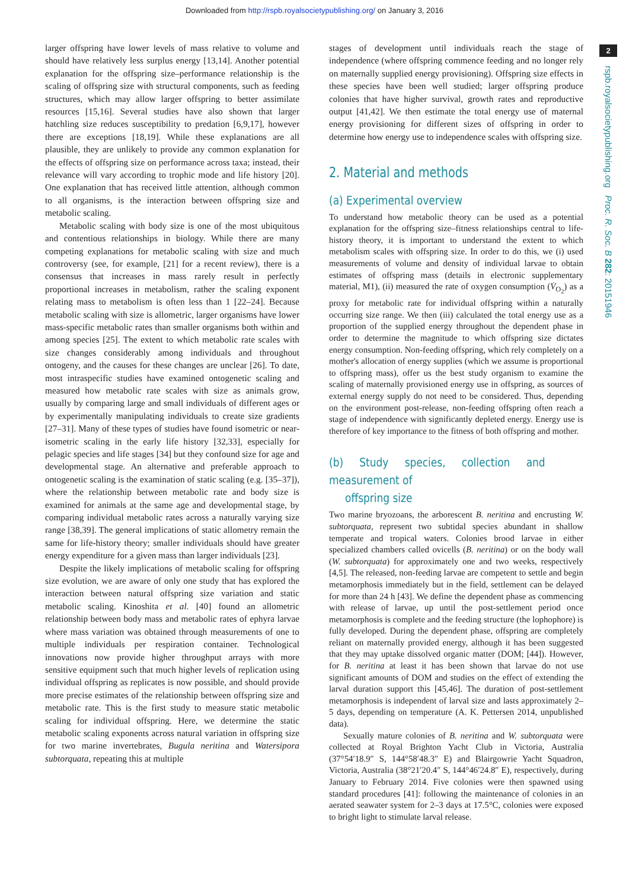Downloaded from http://rspb.royalsocietypublishing.org/ on January 3, 2016
2
rspb.royalsocietypublishing.org Proc. R. Soc. B 282: 20151946
larger offspring have lower levels of mass relative to volume and should have relatively less surplus energy [13,14]. Another potential explanation for the offspring size–performance relationship is the scaling of offspring size with structural components, such as feeding structures, which may allow larger offspring to better assimilate resources [15,16]. Several studies have also shown that larger hatchling size reduces susceptibility to predation [6,9,17], however there are exceptions [18,19]. While these explanations are all plausible, they are unlikely to provide any common explanation for the effects of offspring size on performance across taxa; instead, their relevance will vary according to trophic mode and life history [20]. One explanation that has received little attention, although common to all organisms, is the interaction between offspring size and metabolic scaling.
Metabolic scaling with body size is one of the most ubiquitous and contentious relationships in biology. While there are many competing explanations for metabolic scaling with size and much controversy (see, for example, [21] for a recent review), there is a consensus that increases in mass rarely result in perfectly proportional increases in metabolism, rather the scaling exponent relating mass to metabolism is often less than 1 [22–24]. Because metabolic scaling with size is allometric, larger organisms have lower mass-specific metabolic rates than smaller organisms both within and among species [25]. The extent to which metabolic rate scales with size changes considerably among individuals and throughout ontogeny, and the causes for these changes are unclear [26]. To date, most intraspecific studies have examined ontogenetic scaling and measured how metabolic rate scales with size as animals grow, usually by comparing large and small individuals of different ages or by experimentally manipulating individuals to create size gradients [27–31]. Many of these types of studies have found isometric or near-isometric scaling in the early life history [32,33], especially for pelagic species and life stages [34] but they confound size for age and developmental stage. An alternative and preferable approach to ontogenetic scaling is the examination of static scaling (e.g. [35–37]), where the relationship between metabolic rate and body size is examined for animals at the same age and developmental stage, by comparing individual metabolic rates across a naturally varying size range [38,39]. The general implications of static allometry remain the same for life-history theory; smaller individuals should have greater energy expenditure for a given mass than larger individuals [23].
Despite the likely implications of metabolic scaling for offspring size evolution, we are aware of only one study that has explored the interaction between natural offspring size variation and static metabolic scaling. Kinoshita et al. [40] found an allometric relationship between body mass and metabolic rates of ephyra larvae where mass variation was obtained through measurements of one to multiple individuals per respiration container. Technological innovations now provide higher throughput arrays with more sensitive equipment such that much higher levels of replication using individual offspring as replicates is now possible, and should provide more precise estimates of the relationship between offspring size and metabolic rate. This is the first study to measure static metabolic scaling for individual offspring. Here, we determine the static metabolic scaling exponents across natural variation in offspring size for two marine invertebrates, Bugula neritina and Watersipora subtorquata, repeating this at multiple
stages of development until individuals reach the stage of independence (where offspring commence feeding and no longer rely on maternally supplied energy provisioning). Offspring size effects in these species have been well studied; larger offspring produce colonies that have higher survival, growth rates and reproductive output [41,42]. We then estimate the total energy use of maternal energy provisioning for different sizes of offspring in order to determine how energy use to independence scales with offspring size.
2. Material and methods
(a) Experimental overview
To understand how metabolic theory can be used as a potential explanation for the offspring size–fitness relationships central to life-history theory, it is important to understand the extent to which metabolism scales with offspring size. In order to do this, we (i) used measurements of volume and density of individual larvae to obtain estimates of offspring mass (details in electronic supplementary material, M1), (ii) measured the rate of oxygen consumption (V̇<sub>O<sub>2</sub></sub>) as a proxy for metabolic rate for individual offspring within a naturally occurring size range. We then (iii) calculated the total energy use as a proportion of the supplied energy throughout the dependent phase in order to determine the magnitude to which offspring size dictates energy consumption. Non-feeding offspring, which rely completely on a mother's allocation of energy supplies (which we assume is proportional to offspring mass), offer us the best study organism to examine the scaling of maternally provisioned energy use in offspring, as sources of external energy supply do not need to be considered. Thus, depending on the environment post-release, non-feeding offspring often reach a stage of independence with significantly depleted energy. Energy use is therefore of key importance to the fitness of both offspring and mother.
(b) Study species, collection and measurement of
offspring size
Two marine bryozoans, the arborescent B. neritina and encrusting W. subtorquata, represent two subtidal species abundant in shallow temperate and tropical waters. Colonies brood larvae in either specialized chambers called ovicells (B. neritina) or on the body wall (W. subtorquata) for approximately one and two weeks, respectively [4,5]. The released, non-feeding larvae are competent to settle and begin metamorphosis immediately but in the field, settlement can be delayed for more than 24 h [43]. We define the dependent phase as commencing with release of larvae, up until the post-settlement period once metamorphosis is complete and the feeding structure (the lophophore) is fully developed. During the dependent phase, offspring are completely reliant on maternally provided energy, although it has been suggested that they may uptake dissolved organic matter (DOM; [44]). However, for B. neritina at least it has been shown that larvae do not use significant amounts of DOM and studies on the effect of extending the larval duration support this [45,46]. The duration of post-settlement metamorphosis is independent of larval size and lasts approximately 2–5 days, depending on temperature (A. K. Pettersen 2014, unpublished data).
Sexually mature colonies of B. neritina and W. subtorquata were collected at Royal Brighton Yacht Club in Victoria, Australia (37°54′18.9″ S, 144°58′48.3″ E) and Blairgowrie Yacht Squadron, Victoria, Australia (38°21′20.4″ S, 144°46′24.8″ E), respectively, during January to February 2014. Five colonies were then spawned using standard procedures [41]: following the maintenance of colonies in an aerated seawater system for 2–3 days at 17.5°C, colonies were exposed to bright light to stimulate larval release.